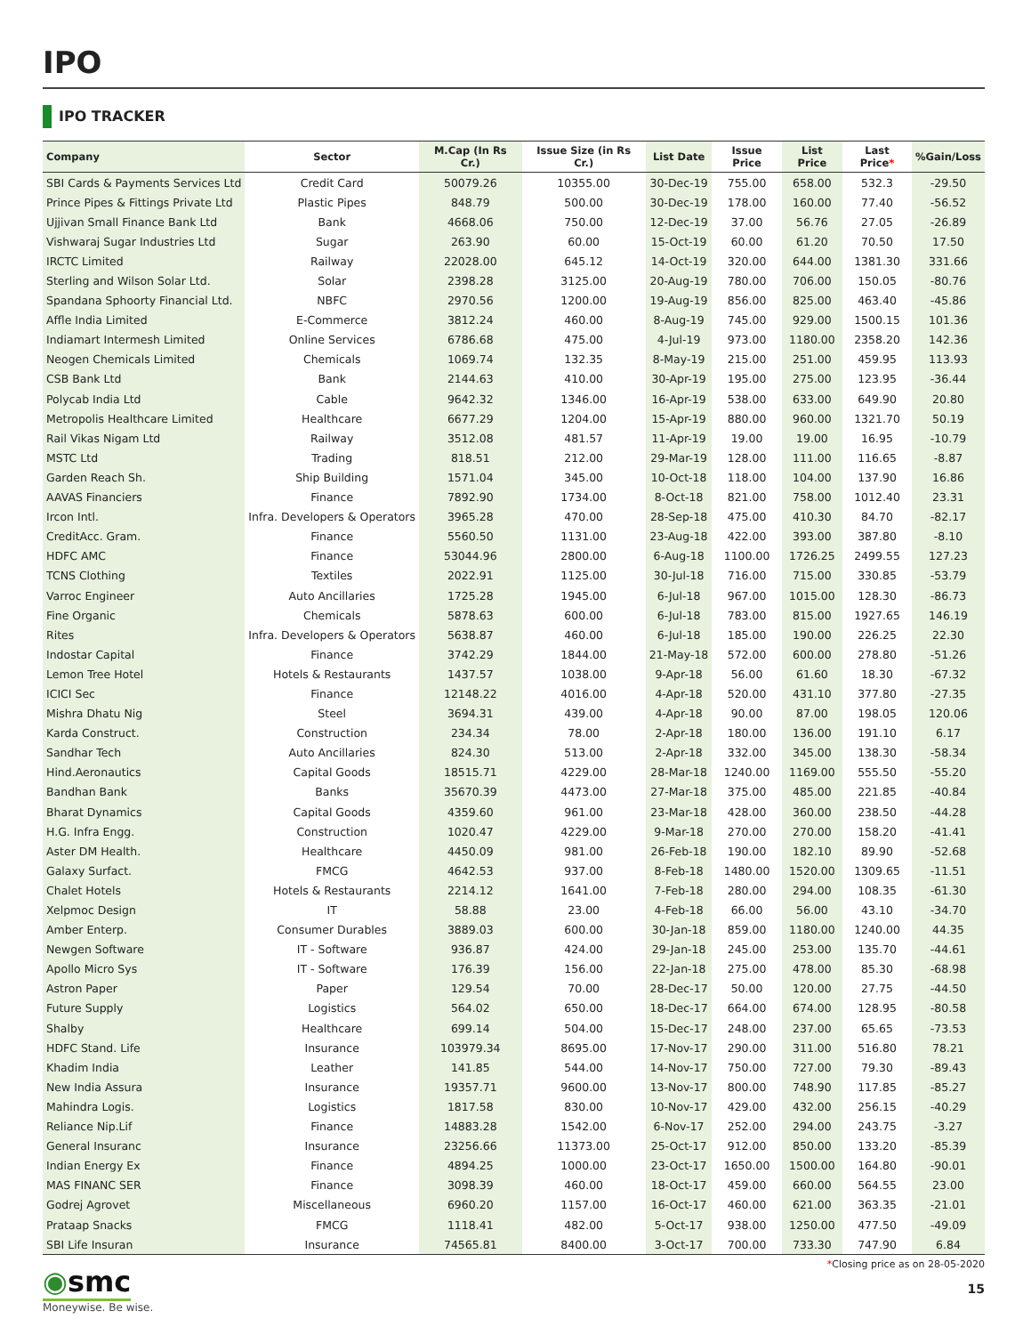IPO
IPO TRACKER
| Company | Sector | M.Cap (In Rs Cr.) | Issue Size (in Rs Cr.) | List Date | Issue Price | List Price | Last Price * | %Gain/Loss |
| --- | --- | --- | --- | --- | --- | --- | --- | --- |
| SBI Cards & Payments Services Ltd | Credit Card | 50079.26 | 10355.00 | 30-Dec-19 | 755.00 | 658.00 | 532.3 | -29.50 |
| Prince Pipes & Fittings Private Ltd | Plastic Pipes | 848.79 | 500.00 | 30-Dec-19 | 178.00 | 160.00 | 77.40 | -56.52 |
| Ujjivan Small Finance Bank Ltd | Bank | 4668.06 | 750.00 | 12-Dec-19 | 37.00 | 56.76 | 27.05 | -26.89 |
| Vishwaraj Sugar Industries Ltd | Sugar | 263.90 | 60.00 | 15-Oct-19 | 60.00 | 61.20 | 70.50 | 17.50 |
| IRCTC Limited | Railway | 22028.00 | 645.12 | 14-Oct-19 | 320.00 | 644.00 | 1381.30 | 331.66 |
| Sterling and Wilson Solar Ltd. | Solar | 2398.28 | 3125.00 | 20-Aug-19 | 780.00 | 706.00 | 150.05 | -80.76 |
| Spandana Sphoorty Financial Ltd. | NBFC | 2970.56 | 1200.00 | 19-Aug-19 | 856.00 | 825.00 | 463.40 | -45.86 |
| Affle India Limited | E-Commerce | 3812.24 | 460.00 | 8-Aug-19 | 745.00 | 929.00 | 1500.15 | 101.36 |
| Indiamart Intermesh Limited | Online Services | 6786.68 | 475.00 | 4-Jul-19 | 973.00 | 1180.00 | 2358.20 | 142.36 |
| Neogen Chemicals Limited | Chemicals | 1069.74 | 132.35 | 8-May-19 | 215.00 | 251.00 | 459.95 | 113.93 |
| CSB Bank Ltd | Bank | 2144.63 | 410.00 | 30-Apr-19 | 195.00 | 275.00 | 123.95 | -36.44 |
| Polycab India Ltd | Cable | 9642.32 | 1346.00 | 16-Apr-19 | 538.00 | 633.00 | 649.90 | 20.80 |
| Metropolis Healthcare Limited | Healthcare | 6677.29 | 1204.00 | 15-Apr-19 | 880.00 | 960.00 | 1321.70 | 50.19 |
| Rail Vikas Nigam Ltd | Railway | 3512.08 | 481.57 | 11-Apr-19 | 19.00 | 19.00 | 16.95 | -10.79 |
| MSTC Ltd | Trading | 818.51 | 212.00 | 29-Mar-19 | 128.00 | 111.00 | 116.65 | -8.87 |
| Garden Reach Sh. | Ship Building | 1571.04 | 345.00 | 10-Oct-18 | 118.00 | 104.00 | 137.90 | 16.86 |
| AAVAS Financiers | Finance | 7892.90 | 1734.00 | 8-Oct-18 | 821.00 | 758.00 | 1012.40 | 23.31 |
| Ircon Intl. | Infra. Developers & Operators | 3965.28 | 470.00 | 28-Sep-18 | 475.00 | 410.30 | 84.70 | -82.17 |
| CreditAcc. Gram. | Finance | 5560.50 | 1131.00 | 23-Aug-18 | 422.00 | 393.00 | 387.80 | -8.10 |
| HDFC AMC | Finance | 53044.96 | 2800.00 | 6-Aug-18 | 1100.00 | 1726.25 | 2499.55 | 127.23 |
| TCNS Clothing | Textiles | 2022.91 | 1125.00 | 30-Jul-18 | 716.00 | 715.00 | 330.85 | -53.79 |
| Varroc Engineer | Auto Ancillaries | 1725.28 | 1945.00 | 6-Jul-18 | 967.00 | 1015.00 | 128.30 | -86.73 |
| Fine Organic | Chemicals | 5878.63 | 600.00 | 6-Jul-18 | 783.00 | 815.00 | 1927.65 | 146.19 |
| Rites | Infra. Developers & Operators | 5638.87 | 460.00 | 6-Jul-18 | 185.00 | 190.00 | 226.25 | 22.30 |
| Indostar Capital | Finance | 3742.29 | 1844.00 | 21-May-18 | 572.00 | 600.00 | 278.80 | -51.26 |
| Lemon Tree Hotel | Hotels & Restaurants | 1437.57 | 1038.00 | 9-Apr-18 | 56.00 | 61.60 | 18.30 | -67.32 |
| ICICI Sec | Finance | 12148.22 | 4016.00 | 4-Apr-18 | 520.00 | 431.10 | 377.80 | -27.35 |
| Mishra Dhatu Nig | Steel | 3694.31 | 439.00 | 4-Apr-18 | 90.00 | 87.00 | 198.05 | 120.06 |
| Karda Construct. | Construction | 234.34 | 78.00 | 2-Apr-18 | 180.00 | 136.00 | 191.10 | 6.17 |
| Sandhar Tech | Auto Ancillaries | 824.30 | 513.00 | 2-Apr-18 | 332.00 | 345.00 | 138.30 | -58.34 |
| Hind.Aeronautics | Capital Goods | 18515.71 | 4229.00 | 28-Mar-18 | 1240.00 | 1169.00 | 555.50 | -55.20 |
| Bandhan Bank | Banks | 35670.39 | 4473.00 | 27-Mar-18 | 375.00 | 485.00 | 221.85 | -40.84 |
| Bharat Dynamics | Capital Goods | 4359.60 | 961.00 | 23-Mar-18 | 428.00 | 360.00 | 238.50 | -44.28 |
| H.G. Infra Engg. | Construction | 1020.47 | 4229.00 | 9-Mar-18 | 270.00 | 270.00 | 158.20 | -41.41 |
| Aster DM Health. | Healthcare | 4450.09 | 981.00 | 26-Feb-18 | 190.00 | 182.10 | 89.90 | -52.68 |
| Galaxy Surfact. | FMCG | 4642.53 | 937.00 | 8-Feb-18 | 1480.00 | 1520.00 | 1309.65 | -11.51 |
| Chalet Hotels | Hotels & Restaurants | 2214.12 | 1641.00 | 7-Feb-18 | 280.00 | 294.00 | 108.35 | -61.30 |
| Xelpmoc Design | IT | 58.88 | 23.00 | 4-Feb-18 | 66.00 | 56.00 | 43.10 | -34.70 |
| Amber Enterp. | Consumer Durables | 3889.03 | 600.00 | 30-Jan-18 | 859.00 | 1180.00 | 1240.00 | 44.35 |
| Newgen Software | IT - Software | 936.87 | 424.00 | 29-Jan-18 | 245.00 | 253.00 | 135.70 | -44.61 |
| Apollo Micro Sys | IT - Software | 176.39 | 156.00 | 22-Jan-18 | 275.00 | 478.00 | 85.30 | -68.98 |
| Astron Paper | Paper | 129.54 | 70.00 | 28-Dec-17 | 50.00 | 120.00 | 27.75 | -44.50 |
| Future Supply | Logistics | 564.02 | 650.00 | 18-Dec-17 | 664.00 | 674.00 | 128.95 | -80.58 |
| Shalby | Healthcare | 699.14 | 504.00 | 15-Dec-17 | 248.00 | 237.00 | 65.65 | -73.53 |
| HDFC Stand. Life | Insurance | 103979.34 | 8695.00 | 17-Nov-17 | 290.00 | 311.00 | 516.80 | 78.21 |
| Khadim India | Leather | 141.85 | 544.00 | 14-Nov-17 | 750.00 | 727.00 | 79.30 | -89.43 |
| New India Assura | Insurance | 19357.71 | 9600.00 | 13-Nov-17 | 800.00 | 748.90 | 117.85 | -85.27 |
| Mahindra Logis. | Logistics | 1817.58 | 830.00 | 10-Nov-17 | 429.00 | 432.00 | 256.15 | -40.29 |
| Reliance Nip.Lif | Finance | 14883.28 | 1542.00 | 6-Nov-17 | 252.00 | 294.00 | 243.75 | -3.27 |
| General Insuranc | Insurance | 23256.66 | 11373.00 | 25-Oct-17 | 912.00 | 850.00 | 133.20 | -85.39 |
| Indian Energy Ex | Finance | 4894.25 | 1000.00 | 23-Oct-17 | 1650.00 | 1500.00 | 164.80 | -90.01 |
| MAS FINANC SER | Finance | 3098.39 | 460.00 | 18-Oct-17 | 459.00 | 660.00 | 564.55 | 23.00 |
| Godrej Agrovet | Miscellaneous | 6960.20 | 1157.00 | 16-Oct-17 | 460.00 | 621.00 | 363.35 | -21.01 |
| Prataap Snacks | FMCG | 1118.41 | 482.00 | 5-Oct-17 | 938.00 | 1250.00 | 477.50 | -49.09 |
| SBI Life Insuran | Insurance | 74565.81 | 8400.00 | 3-Oct-17 | 700.00 | 733.30 | 747.90 | 6.84 |
*Closing price as on 28-05-2020
◉smc
Moneywise. Be wise.
15